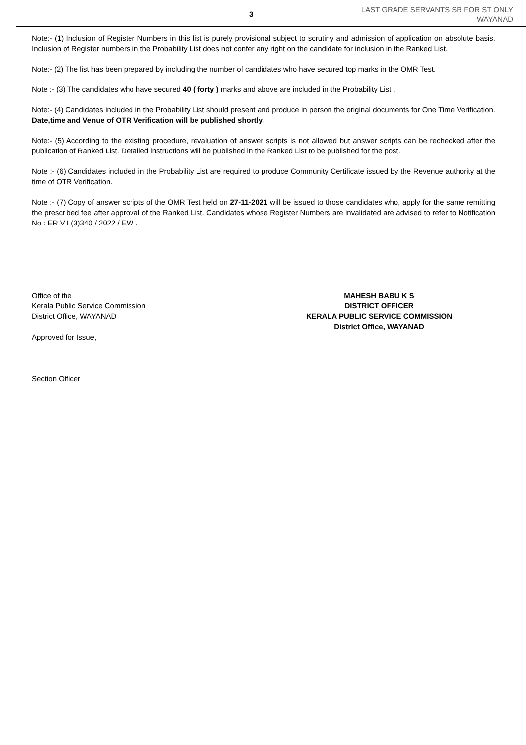3
LAST GRADE SERVANTS SR FOR ST ONLY
WAYANAD
Note:- (1) Inclusion of Register Numbers in this list is purely provisional subject to scrutiny and admission of application on absolute basis. Inclusion of Register numbers in the Probability List does not confer any right on the candidate for inclusion in the Ranked List.
Note:- (2) The list has been prepared by including the number of candidates who have secured top marks in the OMR Test.
Note :- (3) The candidates who have secured 40 ( forty ) marks and above are included in the Probability List .
Note:- (4) Candidates included in the Probability List should present and produce in person the original documents for One Time Verification. Date,time and Venue of OTR Verification will be published shortly.
Note:- (5) According to the existing procedure, revaluation of answer scripts is not allowed but answer scripts can be rechecked after the publication of Ranked List. Detailed instructions will be published in the Ranked List to be published for the post.
Note :- (6) Candidates included in the Probability List are required to produce Community Certificate issued by the Revenue authority at the time of OTR Verification.
Note :- (7) Copy of answer scripts of the OMR Test held on 27-11-2021 will be issued to those candidates who, apply for the same remitting the prescribed fee after approval of the Ranked List. Candidates whose Register Numbers are invalidated are advised to refer to Notification No : ER VII (3)340 / 2022 / EW .
Office of the
Kerala Public Service Commission
District Office, WAYANAD
Approved for Issue,
Section Officer
MAHESH BABU K S
DISTRICT OFFICER
KERALA PUBLIC SERVICE COMMISSION
District Office, WAYANAD